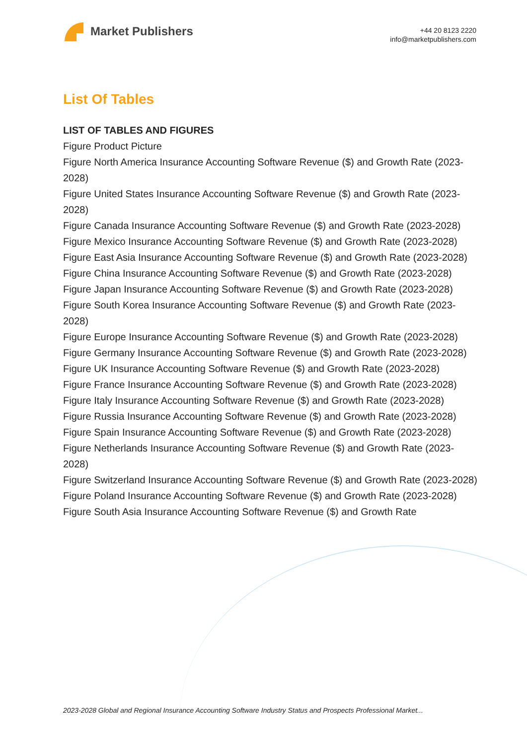Market Publishers
+44 20 8123 2220
info@marketpublishers.com
List Of Tables
LIST OF TABLES AND FIGURES
Figure Product Picture
Figure North America Insurance Accounting Software Revenue ($) and Growth Rate (2023-2028)
Figure United States Insurance Accounting Software Revenue ($) and Growth Rate (2023-2028)
Figure Canada Insurance Accounting Software Revenue ($) and Growth Rate (2023-2028)
Figure Mexico Insurance Accounting Software Revenue ($) and Growth Rate (2023-2028)
Figure East Asia Insurance Accounting Software Revenue ($) and Growth Rate (2023-2028)
Figure China Insurance Accounting Software Revenue ($) and Growth Rate (2023-2028)
Figure Japan Insurance Accounting Software Revenue ($) and Growth Rate (2023-2028)
Figure South Korea Insurance Accounting Software Revenue ($) and Growth Rate (2023-2028)
Figure Europe Insurance Accounting Software Revenue ($) and Growth Rate (2023-2028)
Figure Germany Insurance Accounting Software Revenue ($) and Growth Rate (2023-2028)
Figure UK Insurance Accounting Software Revenue ($) and Growth Rate (2023-2028)
Figure France Insurance Accounting Software Revenue ($) and Growth Rate (2023-2028)
Figure Italy Insurance Accounting Software Revenue ($) and Growth Rate (2023-2028)
Figure Russia Insurance Accounting Software Revenue ($) and Growth Rate (2023-2028)
Figure Spain Insurance Accounting Software Revenue ($) and Growth Rate (2023-2028)
Figure Netherlands Insurance Accounting Software Revenue ($) and Growth Rate (2023-2028)
Figure Switzerland Insurance Accounting Software Revenue ($) and Growth Rate (2023-2028)
Figure Poland Insurance Accounting Software Revenue ($) and Growth Rate (2023-2028)
Figure South Asia Insurance Accounting Software Revenue ($) and Growth Rate
2023-2028 Global and Regional Insurance Accounting Software Industry Status and Prospects Professional Market...